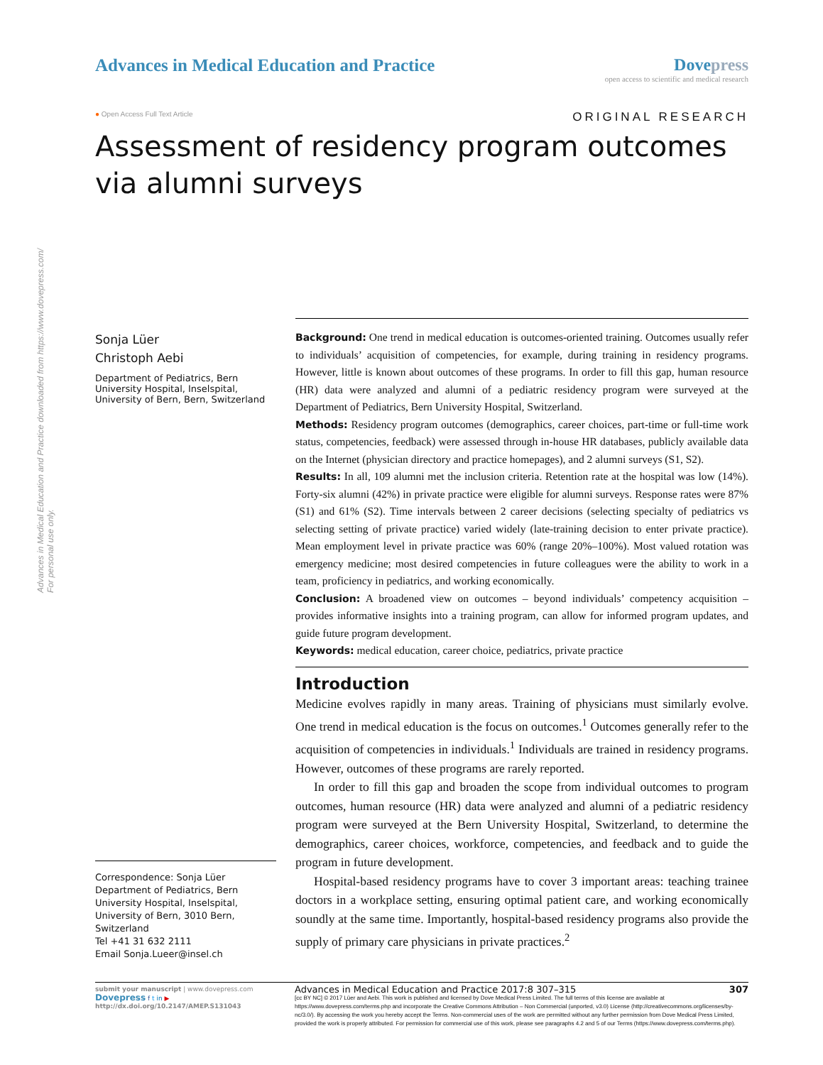Advances in Medical Education and Practice downloaded from https://www.dovepress.com/
For personal use only.
Advances in Medical Education and Practice
Dovepress
open access to scientific and medical research
● Open Access Full Text Article ORIGINAL RESEARCH
Assessment of residency program outcomes via alumni surveys
Sonja Lüer
Christoph Aebi
Department of Pediatrics, Bern University Hospital, Inselspital, University of Bern, Bern, Switzerland
Correspondence: Sonja Lüer
Department of Pediatrics, Bern University Hospital, Inselspital, University of Bern, 3010 Bern, Switzerland
Tel +41 31 632 2111
Email Sonja.Lueer@insel.ch
Background: One trend in medical education is outcomes-oriented training. Outcomes usually refer to individuals’ acquisition of competencies, for example, during training in residency programs. However, little is known about outcomes of these programs. In order to fill this gap, human resource (HR) data were analyzed and alumni of a pediatric residency program were surveyed at the Department of Pediatrics, Bern University Hospital, Switzerland.
Methods: Residency program outcomes (demographics, career choices, part-time or full-time work status, competencies, feedback) were assessed through in-house HR databases, publicly available data on the Internet (physician directory and practice homepages), and 2 alumni surveys (S1, S2).
Results: In all, 109 alumni met the inclusion criteria. Retention rate at the hospital was low (14%). Forty-six alumni (42%) in private practice were eligible for alumni surveys. Response rates were 87% (S1) and 61% (S2). Time intervals between 2 career decisions (selecting specialty of pediatrics vs selecting setting of private practice) varied widely (late-training decision to enter private practice). Mean employment level in private practice was 60% (range 20%–100%). Most valued rotation was emergency medicine; most desired competencies in future colleagues were the ability to work in a team, proficiency in pediatrics, and working economically.
Conclusion: A broadened view on outcomes – beyond individuals’ competency acquisition – provides informative insights into a training program, can allow for informed program updates, and guide future program development.
Keywords: medical education, career choice, pediatrics, private practice
Introduction
Medicine evolves rapidly in many areas. Training of physicians must similarly evolve. One trend in medical education is the focus on outcomes.<sup>1</sup> Outcomes generally refer to the acquisition of competencies in individuals.<sup>1</sup> Individuals are trained in residency programs. However, outcomes of these programs are rarely reported.
In order to fill this gap and broaden the scope from individual outcomes to program outcomes, human resource (HR) data were analyzed and alumni of a pediatric residency program were surveyed at the Bern University Hospital, Switzerland, to determine the demographics, career choices, workforce, competencies, and feedback and to guide the program in future development.
Hospital-based residency programs have to cover 3 important areas: teaching trainee doctors in a workplace setting, ensuring optimal patient care, and working economically soundly at the same time. Importantly, hospital-based residency programs also provide the supply of primary care physicians in private practices.<sup>2</sup>
submit your manuscript | www.dovepress.com
Dovepress f t in ▶
http://dx.doi.org/10.2147/AMEP.S131043
Advances in Medical Education and Practice 2017:8 307–315 307
[cc BY NC] © 2017 Lüer and Aebi. This work is published and licensed by Dove Medical Press Limited. The full terms of this license are available at https://www.dovepress.com/terms.php and incorporate the Creative Commons Attribution – Non Commercial (unported, v3.0) License (http://creativecommons.org/licenses/by-nc/3.0/). By accessing the work you hereby accept the Terms. Non-commercial uses of the work are permitted without any further permission from Dove Medical Press Limited, provided the work is properly attributed. For permission for commercial use of this work, please see paragraphs 4.2 and 5 of our Terms (https://www.dovepress.com/terms.php).